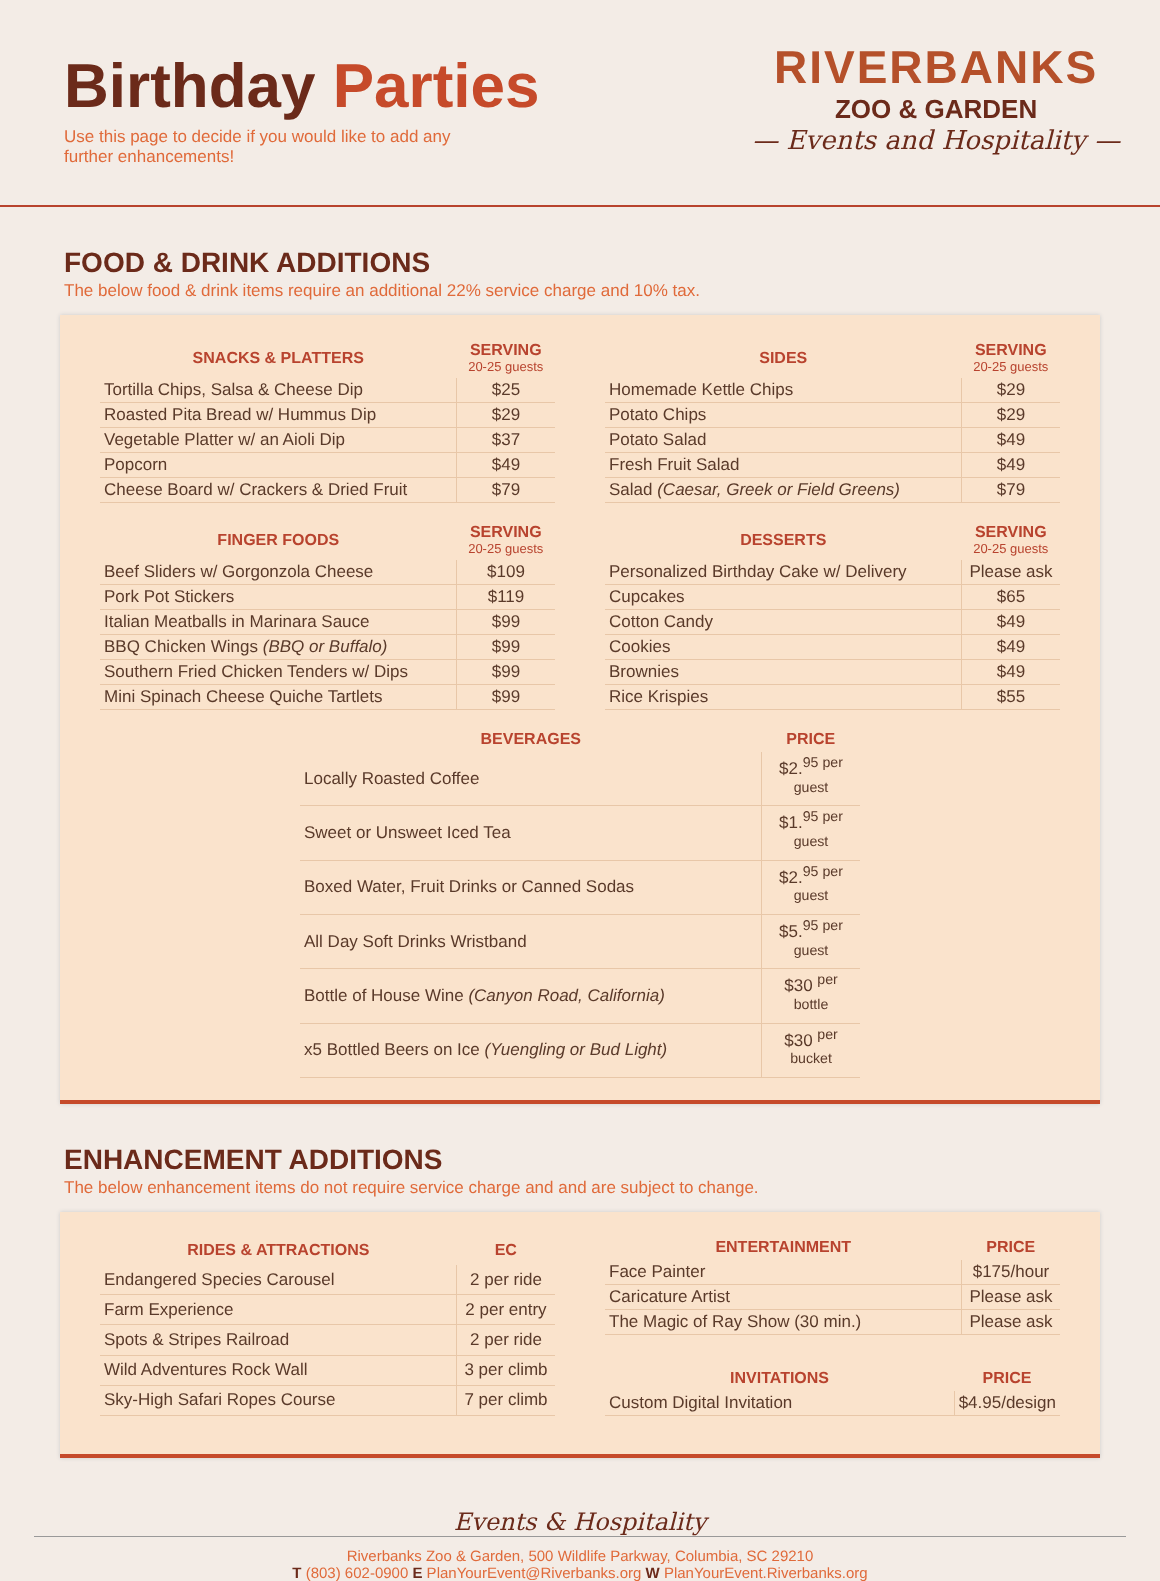Birthday Parties
Use this page to decide if you would like to add any further enhancements!
RIVERBANKS
ZOO & GARDEN
— Events and Hospitality —
FOOD & DRINK ADDITIONS
The below food & drink items require an additional 22% service charge and 10% tax.
| SNACKS & PLATTERS | SERVING 20-25 guests |
| --- | --- |
| Tortilla Chips, Salsa & Cheese Dip | $25 |
| Roasted Pita Bread w/ Hummus Dip | $29 |
| Vegetable Platter w/ an Aioli Dip | $37 |
| Popcorn | $49 |
| Cheese Board w/ Crackers & Dried Fruit | $79 |
| SIDES | SERVING 20-25 guests |
| --- | --- |
| Homemade Kettle Chips | $29 |
| Potato Chips | $29 |
| Potato Salad | $49 |
| Fresh Fruit Salad | $49 |
| Salad (Caesar, Greek or Field Greens) | $79 |
| FINGER FOODS | SERVING 20-25 guests |
| --- | --- |
| Beef Sliders w/ Gorgonzola Cheese | $109 |
| Pork Pot Stickers | $119 |
| Italian Meatballs in Marinara Sauce | $99 |
| BBQ Chicken Wings (BBQ or Buffalo) | $99 |
| Southern Fried Chicken Tenders w/ Dips | $99 |
| Mini Spinach Cheese Quiche Tartlets | $99 |
| DESSERTS | SERVING 20-25 guests |
| --- | --- |
| Personalized Birthday Cake w/ Delivery | Please ask |
| Cupcakes | $65 |
| Cotton Candy | $49 |
| Cookies | $49 |
| Brownies | $49 |
| Rice Krispies | $55 |
| BEVERAGES | PRICE |
| --- | --- |
| Locally Roasted Coffee | $2.<sup>95 per guest</sup> |
| Sweet or Unsweet Iced Tea | $1.<sup>95 per guest</sup> |
| Boxed Water, Fruit Drinks or Canned Sodas | $2.<sup>95 per guest</sup> |
| All Day Soft Drinks Wristband | $5.<sup>95 per guest</sup> |
| Bottle of House Wine (Canyon Road, California) | $30 <sup>per bottle</sup> |
| x5 Bottled Beers on Ice (Yuengling or Bud Light) | $30 <sup>per bucket</sup> |
ENHANCEMENT ADDITIONS
The below enhancement items do not require service charge and and are subject to change.
| RIDES & ATTRACTIONS | EC |
| --- | --- |
| Endangered Species Carousel | 2 per ride |
| Farm Experience | 2 per entry |
| Spots & Stripes Railroad | 2 per ride |
| Wild Adventures Rock Wall | 3 per climb |
| Sky-High Safari Ropes Course | 7 per climb |
| ENTERTAINMENT | PRICE |
| --- | --- |
| Face Painter | $175/hour |
| Caricature Artist | Please ask |
| The Magic of Ray Show (30 min.) | Please ask |
| INVITATIONS | PRICE |
| --- | --- |
| Custom Digital Invitation | $4.95/design |
Events & Hospitality
Riverbanks Zoo & Garden, 500 Wildlife Parkway, Columbia, SC 29210
T (803) 602-0900 E PlanYourEvent@Riverbanks.org W PlanYourEvent.Riverbanks.org